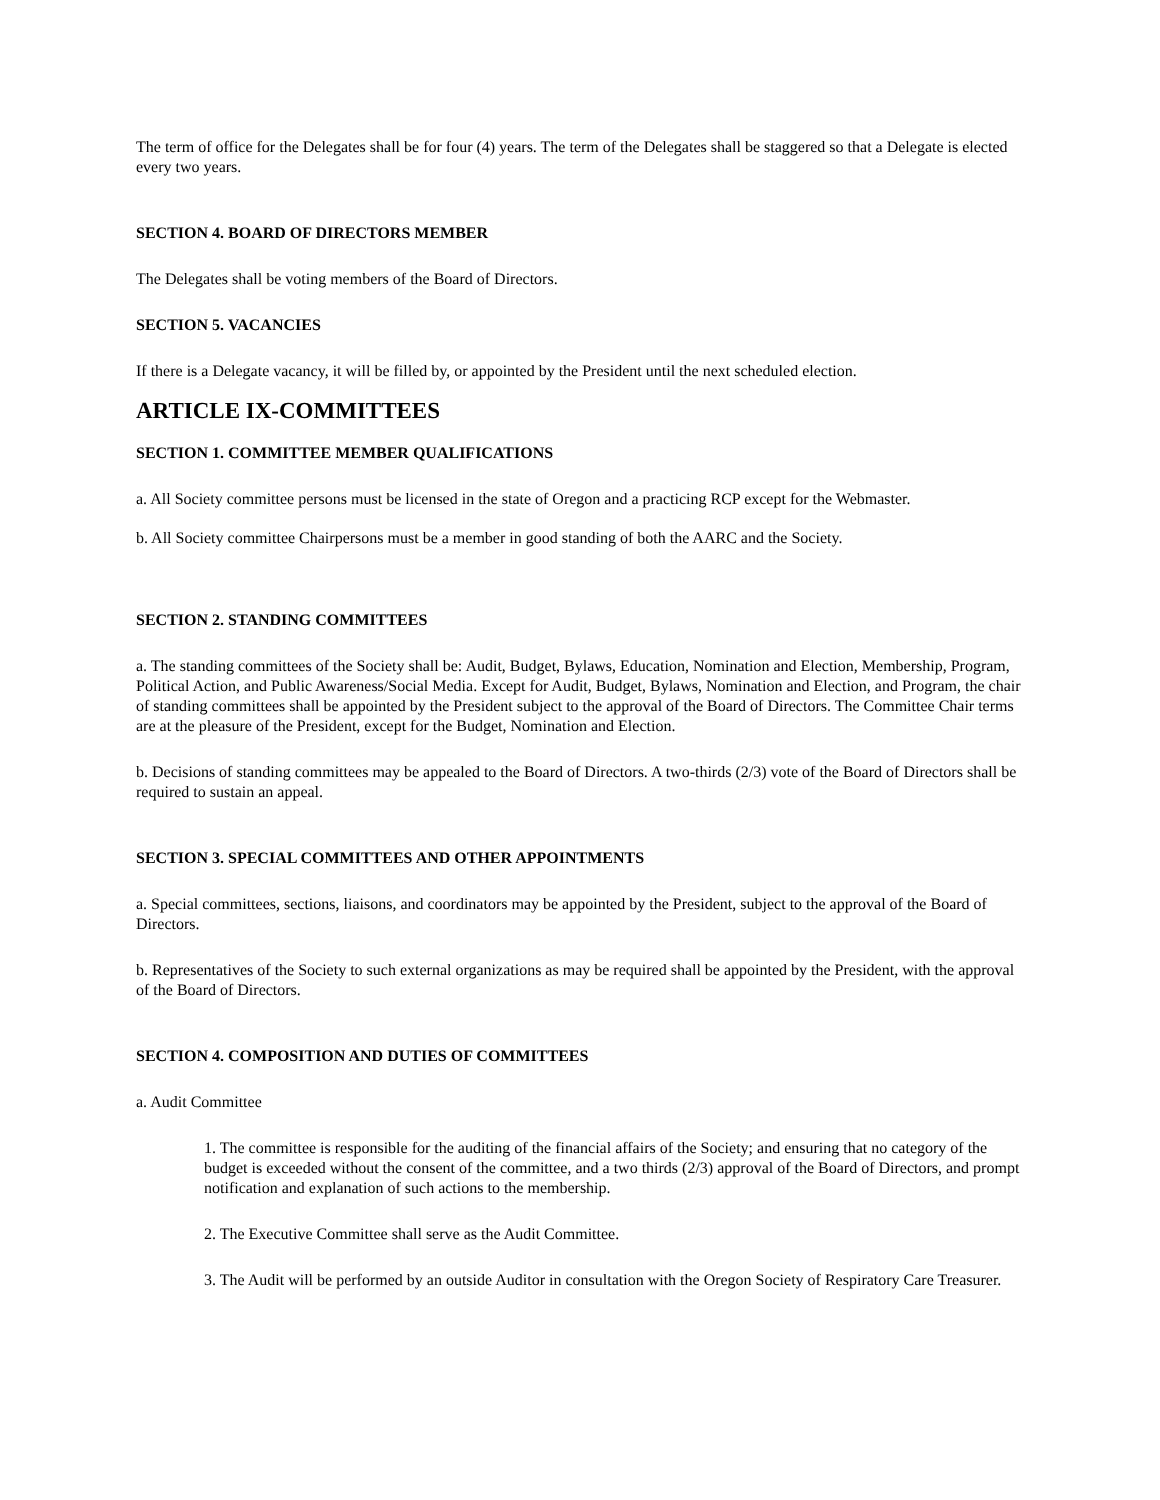The term of office for the Delegates shall be for four (4) years. The term of the Delegates shall be staggered so that a Delegate is elected every two years.
SECTION 4. BOARD OF DIRECTORS MEMBER
The Delegates shall be voting members of the Board of Directors.
SECTION 5. VACANCIES
If there is a Delegate vacancy, it will be filled by, or appointed by the President until the next scheduled election.
ARTICLE IX-COMMITTEES
SECTION 1. COMMITTEE MEMBER QUALIFICATIONS
a. All Society committee persons must be licensed in the state of Oregon and a practicing RCP except for the Webmaster.
b. All Society committee Chairpersons must be a member in good standing of both the AARC and the Society.
SECTION 2. STANDING COMMITTEES
a. The standing committees of the Society shall be: Audit, Budget, Bylaws, Education, Nomination and Election, Membership, Program, Political Action, and Public Awareness/Social Media. Except for Audit, Budget, Bylaws, Nomination and Election, and Program, the chair of standing committees shall be appointed by the President subject to the approval of the Board of Directors. The Committee Chair terms are at the pleasure of the President, except for the Budget, Nomination and Election.
b. Decisions of standing committees may be appealed to the Board of Directors. A two-thirds (2/3) vote of the Board of Directors shall be required to sustain an appeal.
SECTION 3. SPECIAL COMMITTEES AND OTHER APPOINTMENTS
a. Special committees, sections, liaisons, and coordinators may be appointed by the President, subject to the approval of the Board of Directors.
b. Representatives of the Society to such external organizations as may be required shall be appointed by the President, with the approval of the Board of Directors.
SECTION 4. COMPOSITION AND DUTIES OF COMMITTEES
a. Audit Committee
1. The committee is responsible for the auditing of the financial affairs of the Society; and ensuring that no category of the budget is exceeded without the consent of the committee, and a two thirds (2/3) approval of the Board of Directors, and prompt notification and explanation of such actions to the membership.
2. The Executive Committee shall serve as the Audit Committee.
3. The Audit will be performed by an outside Auditor in consultation with the Oregon Society of Respiratory Care Treasurer.